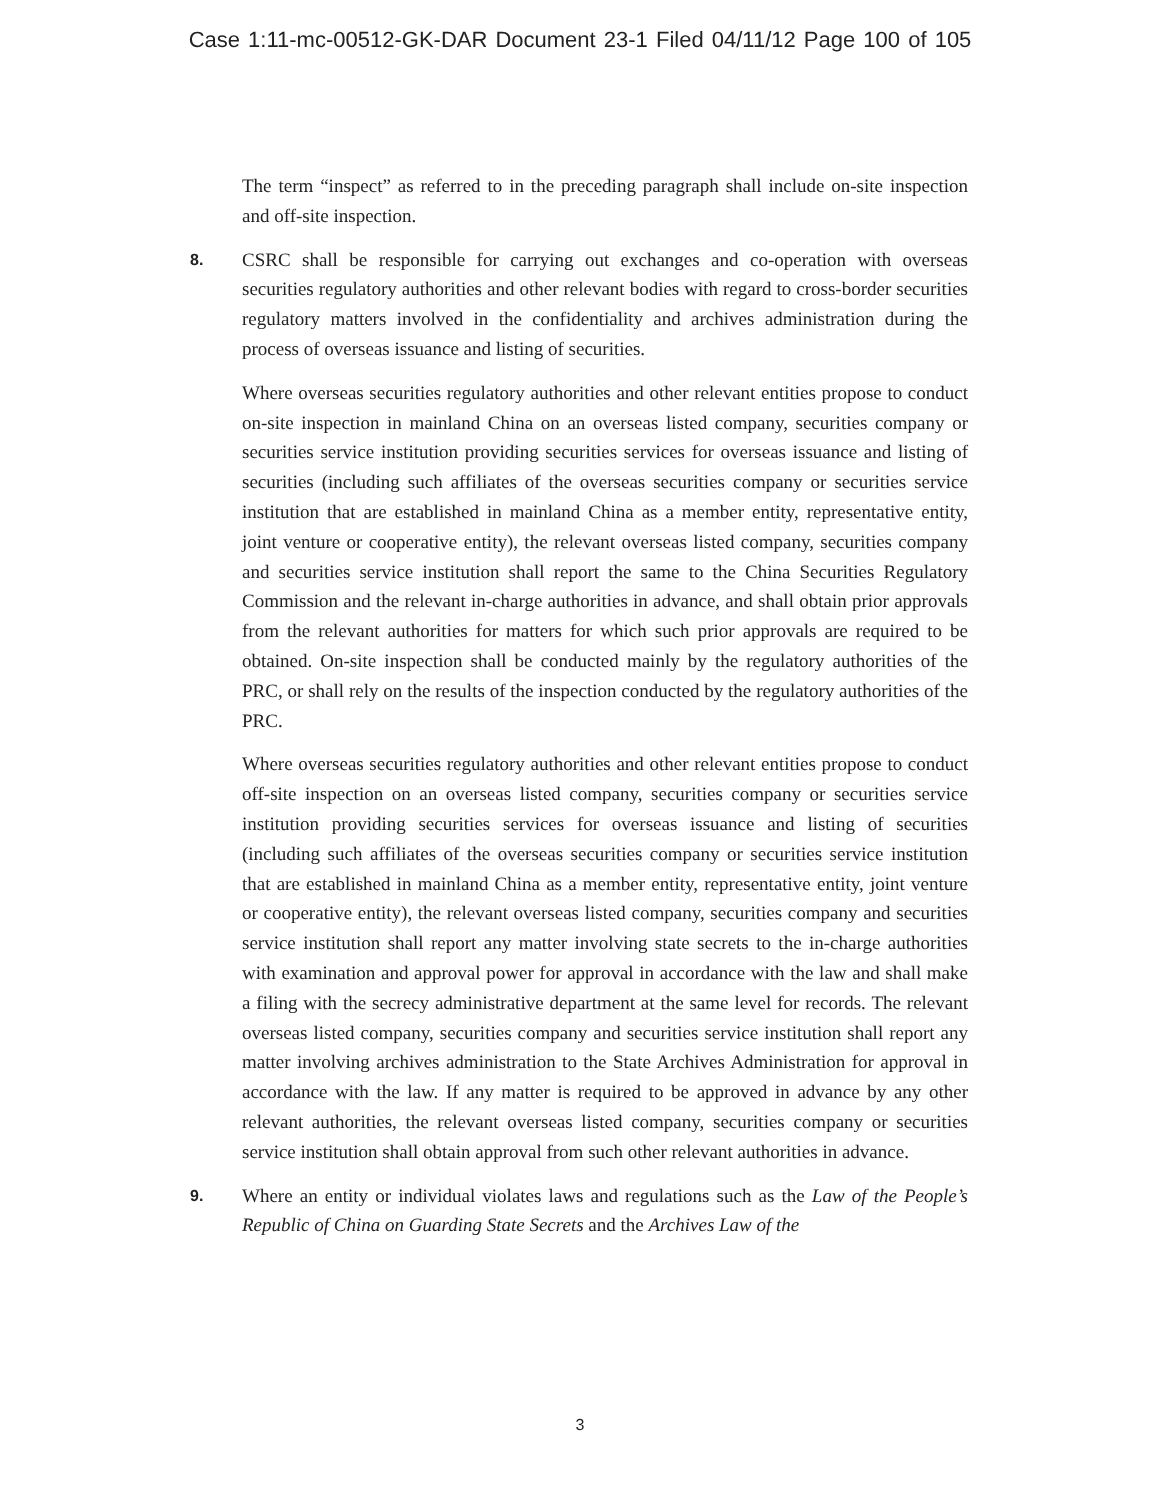Case 1:11-mc-00512-GK-DAR Document 23-1 Filed 04/11/12 Page 100 of 105
The term “inspect” as referred to in the preceding paragraph shall include on-site inspection and off-site inspection.
8. CSRC shall be responsible for carrying out exchanges and co-operation with overseas securities regulatory authorities and other relevant bodies with regard to cross-border securities regulatory matters involved in the confidentiality and archives administration during the process of overseas issuance and listing of securities.
Where overseas securities regulatory authorities and other relevant entities propose to conduct on-site inspection in mainland China on an overseas listed company, securities company or securities service institution providing securities services for overseas issuance and listing of securities (including such affiliates of the overseas securities company or securities service institution that are established in mainland China as a member entity, representative entity, joint venture or cooperative entity), the relevant overseas listed company, securities company and securities service institution shall report the same to the China Securities Regulatory Commission and the relevant in-charge authorities in advance, and shall obtain prior approvals from the relevant authorities for matters for which such prior approvals are required to be obtained. On-site inspection shall be conducted mainly by the regulatory authorities of the PRC, or shall rely on the results of the inspection conducted by the regulatory authorities of the PRC.
Where overseas securities regulatory authorities and other relevant entities propose to conduct off-site inspection on an overseas listed company, securities company or securities service institution providing securities services for overseas issuance and listing of securities (including such affiliates of the overseas securities company or securities service institution that are established in mainland China as a member entity, representative entity, joint venture or cooperative entity), the relevant overseas listed company, securities company and securities service institution shall report any matter involving state secrets to the in-charge authorities with examination and approval power for approval in accordance with the law and shall make a filing with the secrecy administrative department at the same level for records. The relevant overseas listed company, securities company and securities service institution shall report any matter involving archives administration to the State Archives Administration for approval in accordance with the law. If any matter is required to be approved in advance by any other relevant authorities, the relevant overseas listed company, securities company or securities service institution shall obtain approval from such other relevant authorities in advance.
9. Where an entity or individual violates laws and regulations such as the Law of the People’s Republic of China on Guarding State Secrets and the Archives Law of the
3